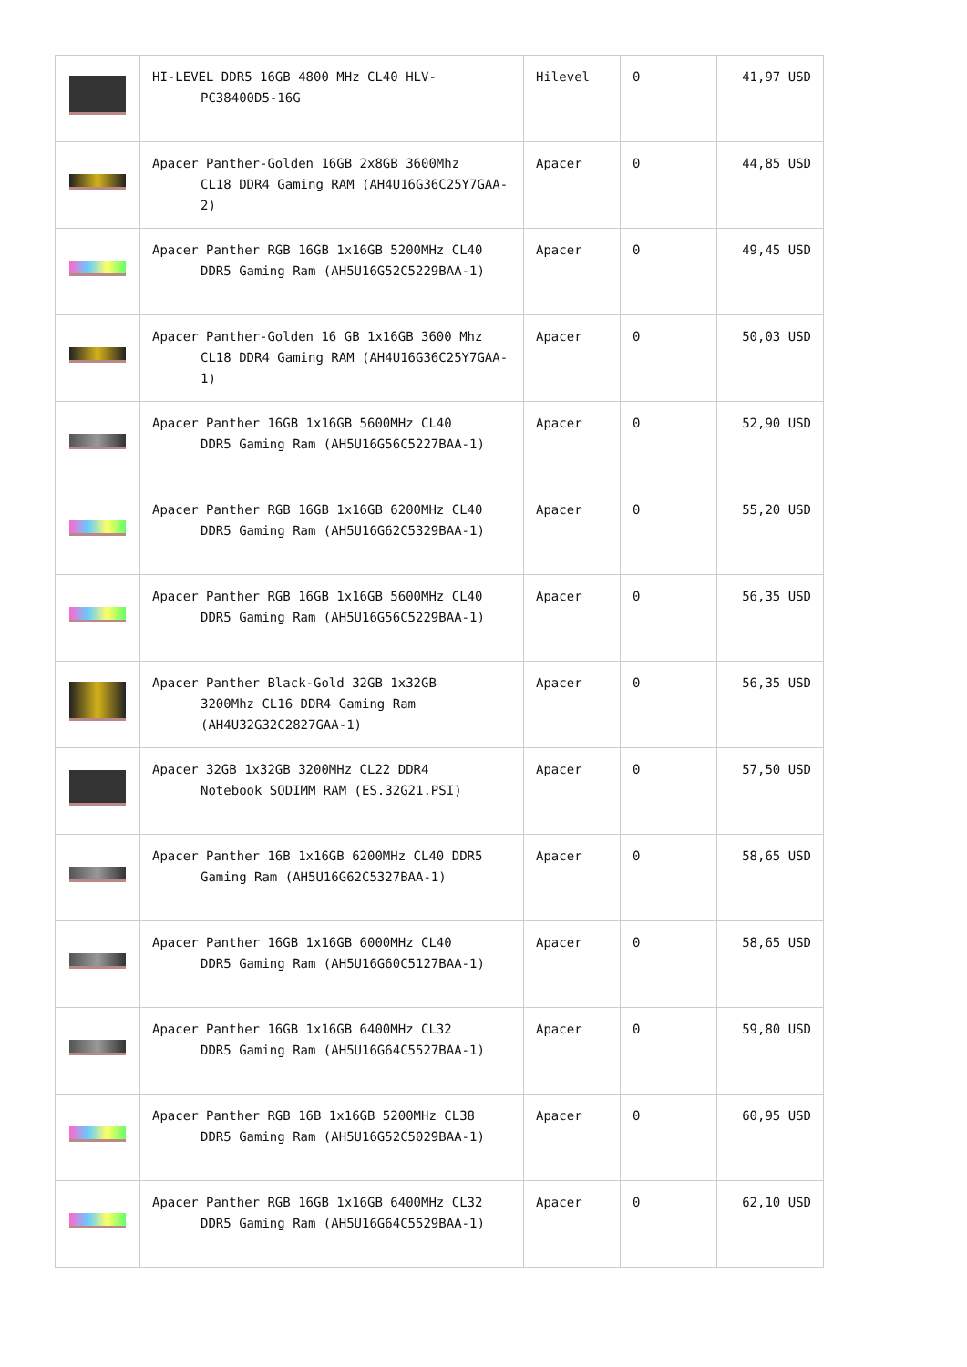| | HI-LEVEL DDR5 16GB 4800 MHz CL40 HLV- PC38400D5-16G | Hilevel | 0 | 41,97 USD |
| | Apacer Panther-Golden 16GB 2x8GB 3600Mhz CL18 DDR4 Gaming RAM (AH4U16G36C25Y7GAA-2) | Apacer | 0 | 44,85 USD |
| | Apacer Panther RGB 16GB 1x16GB 5200MHz CL40 DDR5 Gaming Ram (AH5U16G52C5229BAA-1) | Apacer | 0 | 49,45 USD |
| | Apacer Panther-Golden 16 GB 1x16GB 3600 Mhz CL18 DDR4 Gaming RAM (AH4U16G36C25Y7GAA-1) | Apacer | 0 | 50,03 USD |
| | Apacer Panther 16GB 1x16GB 5600MHz CL40 DDR5 Gaming Ram (AH5U16G56C5227BAA-1) | Apacer | 0 | 52,90 USD |
| | Apacer Panther RGB 16GB 1x16GB 6200MHz CL40 DDR5 Gaming Ram (AH5U16G62C5329BAA-1) | Apacer | 0 | 55,20 USD |
| | Apacer Panther RGB 16GB 1x16GB 5600MHz CL40 DDR5 Gaming Ram (AH5U16G56C5229BAA-1) | Apacer | 0 | 56,35 USD |
| | Apacer Panther Black-Gold 32GB 1x32GB 3200Mhz CL16 DDR4 Gaming Ram (AH4U32G32C2827GAA-1) | Apacer | 0 | 56,35 USD |
| | Apacer 32GB 1x32GB 3200MHz CL22 DDR4 Notebook SODIMM RAM (ES.32G21.PSI) | Apacer | 0 | 57,50 USD |
| | Apacer Panther 16B 1x16GB 6200MHz CL40 DDR5 Gaming Ram (AH5U16G62C5327BAA-1) | Apacer | 0 | 58,65 USD |
| | Apacer Panther 16GB 1x16GB 6000MHz CL40 DDR5 Gaming Ram (AH5U16G60C5127BAA-1) | Apacer | 0 | 58,65 USD |
| | Apacer Panther 16GB 1x16GB 6400MHz CL32 DDR5 Gaming Ram (AH5U16G64C5527BAA-1) | Apacer | 0 | 59,80 USD |
| | Apacer Panther RGB 16B 1x16GB 5200MHz CL38 DDR5 Gaming Ram (AH5U16G52C5029BAA-1) | Apacer | 0 | 60,95 USD |
| | Apacer Panther RGB 16GB 1x16GB 6400MHz CL32 DDR5 Gaming Ram (AH5U16G64C5529BAA-1) | Apacer | 0 | 62,10 USD |